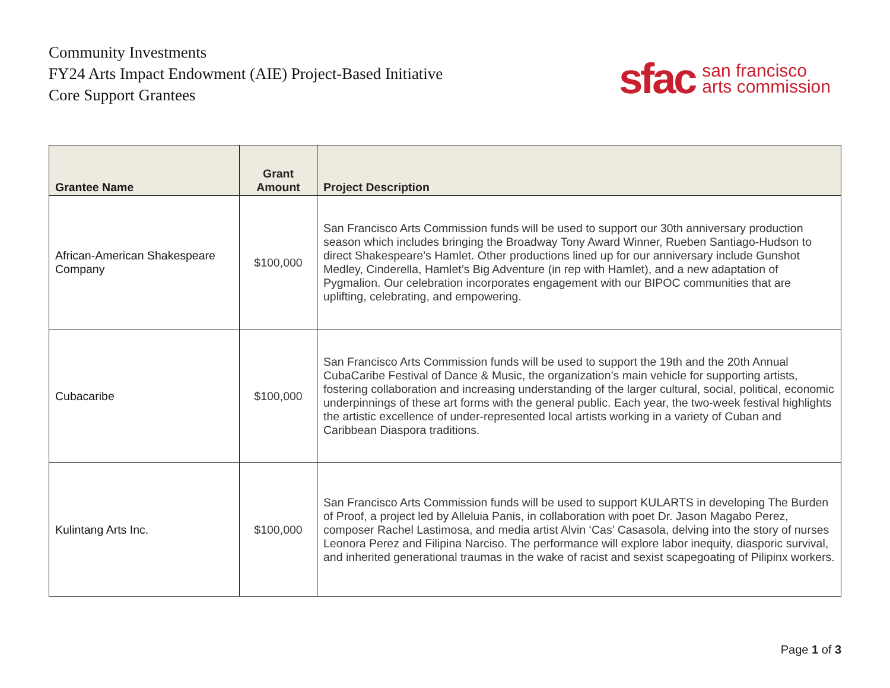Community Investments
FY24 Arts Impact Endowment (AIE) Project-Based Initiative
Core Support Grantees
sfac san francisco
arts commission
| Grantee Name | Grant Amount | Project Description |
| --- | --- | --- |
| African-American Shakespeare Company | $100,000 | San Francisco Arts Commission funds will be used to support our 30th anniversary production season which includes bringing the Broadway Tony Award Winner, Rueben Santiago-Hudson to direct Shakespeare’s Hamlet. Other productions lined up for our anniversary include Gunshot Medley, Cinderella, Hamlet’s Big Adventure (in rep with Hamlet), and a new adaptation of Pygmalion. Our celebration incorporates engagement with our BIPOC communities that are uplifting, celebrating, and empowering. |
| Cubacaribe | $100,000 | San Francisco Arts Commission funds will be used to support the 19th and the 20th Annual CubaCaribe Festival of Dance & Music, the organization’s main vehicle for supporting artists, fostering collaboration and increasing understanding of the larger cultural, social, political, economic underpinnings of these art forms with the general public. Each year, the two-week festival highlights the artistic excellence of under-represented local artists working in a variety of Cuban and Caribbean Diaspora traditions. |
| Kulintang Arts Inc. | $100,000 | San Francisco Arts Commission funds will be used to support KULARTS in developing The Burden of Proof, a project led by Alleluia Panis, in collaboration with poet Dr. Jason Magabo Perez, composer Rachel Lastimosa, and media artist Alvin ‘Cas’ Casasola, delving into the story of nurses Leonora Perez and Filipina Narciso. The performance will explore labor inequity, diasporic survival, and inherited generational traumas in the wake of racist and sexist scapegoating of Pilipinx workers. |
Page 1 of 3